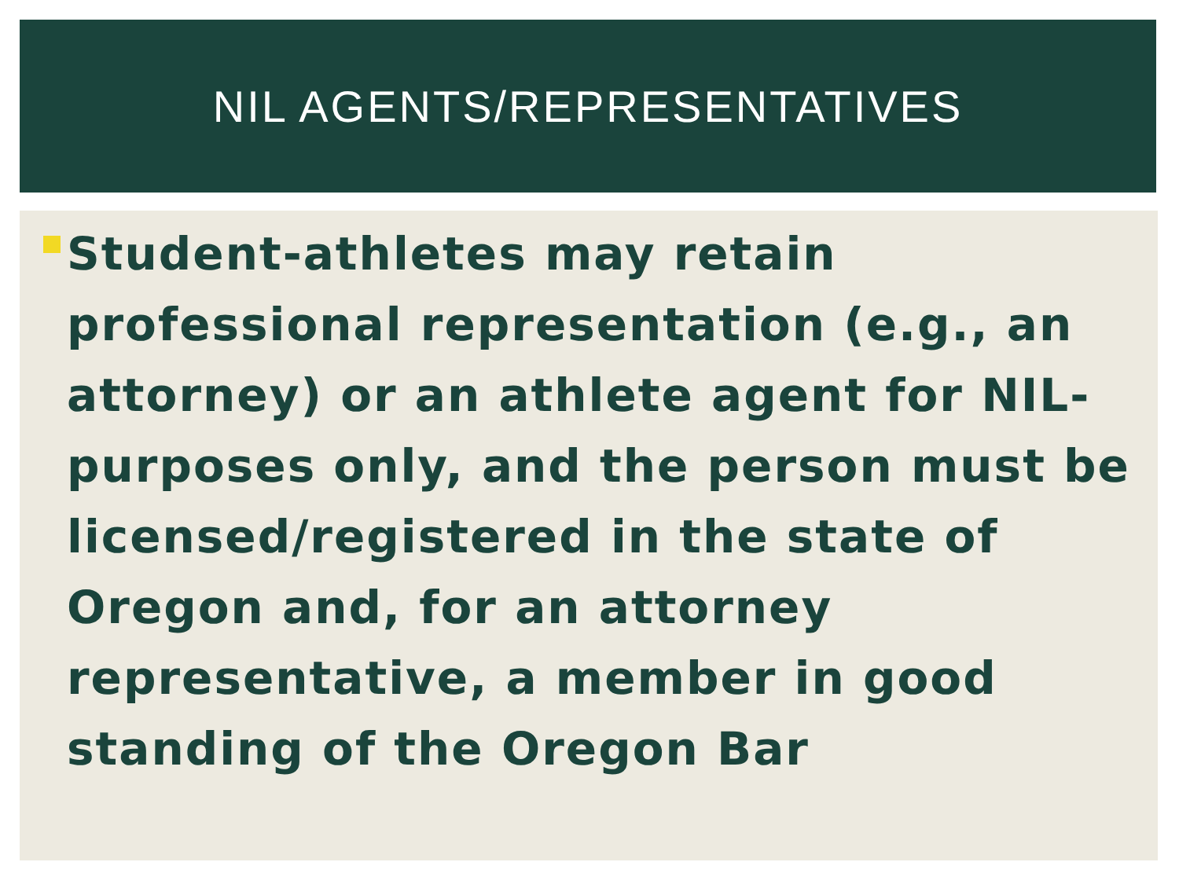NIL AGENTS/REPRESENTATIVES
Student-athletes may retain professional representation (e.g., an attorney) or an athlete agent for NIL-purposes only, and the person must be licensed/registered in the state of Oregon and, for an attorney representative, a member in good standing of the Oregon Bar